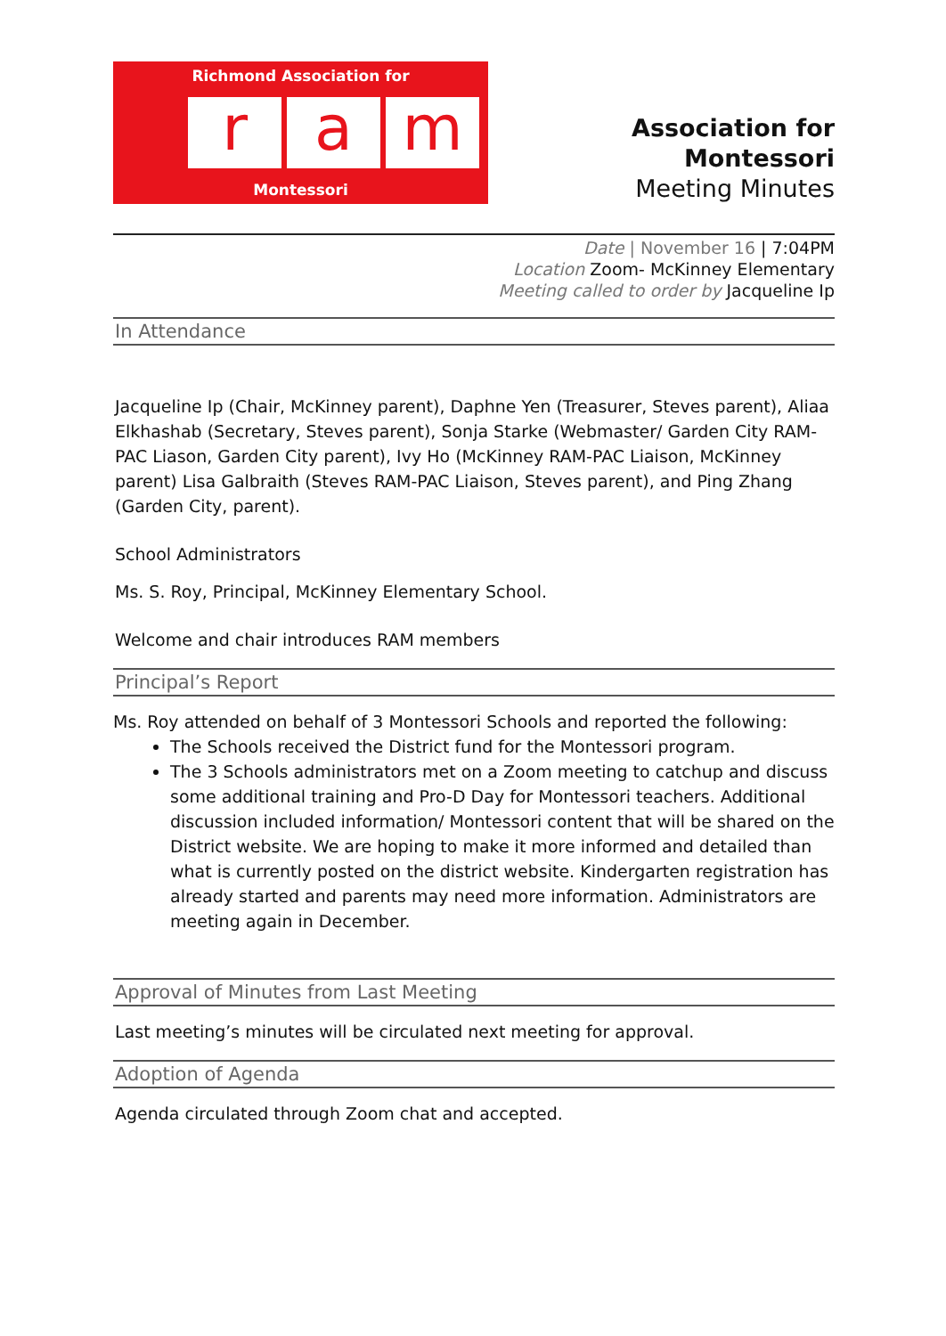Richmond Association for
ra m
Montessori
Association for Montessori
Meeting Minutes
Date | November 16 | 7:04PM
Location Zoom- McKinney Elementary
Meeting called to order by Jacqueline Ip
In Attendance
Jacqueline Ip (Chair, McKinney parent), Daphne Yen (Treasurer, Steves parent), Aliaa Elkhashab (Secretary, Steves parent), Sonja Starke (Webmaster/ Garden City RAM-PAC Liason, Garden City parent), Ivy Ho (McKinney RAM-PAC Liaison, McKinney parent) Lisa Galbraith (Steves RAM-PAC Liaison, Steves parent), and Ping Zhang (Garden City, parent).
School Administrators
Ms. S. Roy, Principal, McKinney Elementary School.
Welcome and chair introduces RAM members
Principal’s Report
Ms. Roy attended on behalf of 3 Montessori Schools and reported the following:
The Schools received the District fund for the Montessori program.
The 3 Schools administrators met on a Zoom meeting to catchup and discuss some additional training and Pro-D Day for Montessori teachers. Additional discussion included information/ Montessori content that will be shared on the District website. We are hoping to make it more informed and detailed than what is currently posted on the district website. Kindergarten registration has already started and parents may need more information. Administrators are meeting again in December.
Approval of Minutes from Last Meeting
Last meeting’s minutes will be circulated next meeting for approval.
Adoption of Agenda
Agenda circulated through Zoom chat and accepted.